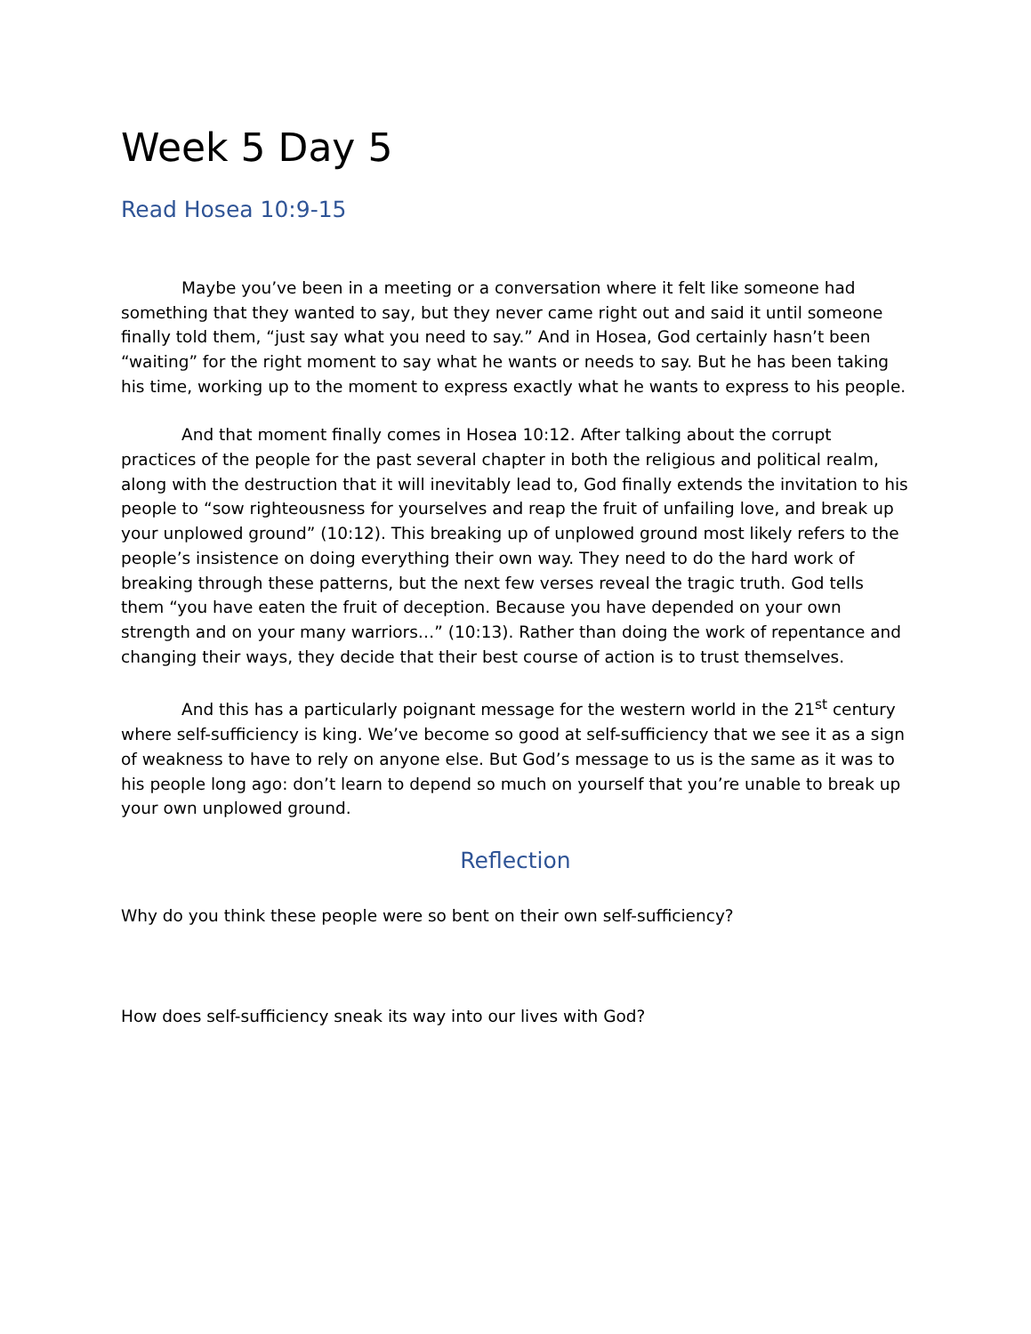Week 5 Day 5
Read Hosea 10:9-15
Maybe you’ve been in a meeting or a conversation where it felt like someone had something that they wanted to say, but they never came right out and said it until someone finally told them, “just say what you need to say.” And in Hosea, God certainly hasn’t been “waiting” for the right moment to say what he wants or needs to say. But he has been taking his time, working up to the moment to express exactly what he wants to express to his people.
And that moment finally comes in Hosea 10:12. After talking about the corrupt practices of the people for the past several chapter in both the religious and political realm, along with the destruction that it will inevitably lead to, God finally extends the invitation to his people to “sow righteousness for yourselves and reap the fruit of unfailing love, and break up your unplowed ground” (10:12). This breaking up of unplowed ground most likely refers to the people’s insistence on doing everything their own way. They need to do the hard work of breaking through these patterns, but the next few verses reveal the tragic truth. God tells them “you have eaten the fruit of deception. Because you have depended on your own strength and on your many warriors…” (10:13). Rather than doing the work of repentance and changing their ways, they decide that their best course of action is to trust themselves.
And this has a particularly poignant message for the western world in the 21<sup>st</sup> century where self-sufficiency is king. We’ve become so good at self-sufficiency that we see it as a sign of weakness to have to rely on anyone else. But God’s message to us is the same as it was to his people long ago: don’t learn to depend so much on yourself that you’re unable to break up your own unplowed ground.
Reflection
Why do you think these people were so bent on their own self-sufficiency?
How does self-sufficiency sneak its way into our lives with God?